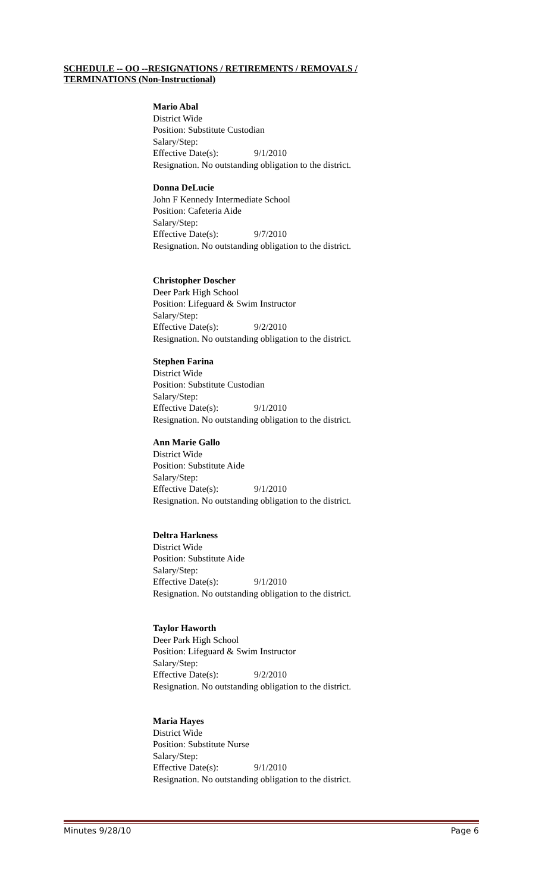SCHEDULE -- OO --RESIGNATIONS / RETIREMENTS / REMOVALS /
TERMINATIONS (Non-Instructional)
Mario Abal
District Wide
Position: Substitute Custodian
Salary/Step:
Effective Date(s): 9/1/2010
Resignation. No outstanding obligation to the district.
Donna DeLucie
John F Kennedy Intermediate School
Position: Cafeteria Aide
Salary/Step:
Effective Date(s): 9/7/2010
Resignation. No outstanding obligation to the district.
Christopher Doscher
Deer Park High School
Position: Lifeguard & Swim Instructor
Salary/Step:
Effective Date(s): 9/2/2010
Resignation. No outstanding obligation to the district.
Stephen Farina
District Wide
Position: Substitute Custodian
Salary/Step:
Effective Date(s): 9/1/2010
Resignation. No outstanding obligation to the district.
Ann Marie Gallo
District Wide
Position: Substitute Aide
Salary/Step:
Effective Date(s): 9/1/2010
Resignation. No outstanding obligation to the district.
Deltra Harkness
District Wide
Position: Substitute Aide
Salary/Step:
Effective Date(s): 9/1/2010
Resignation. No outstanding obligation to the district.
Taylor Haworth
Deer Park High School
Position: Lifeguard & Swim Instructor
Salary/Step:
Effective Date(s): 9/2/2010
Resignation. No outstanding obligation to the district.
Maria Hayes
District Wide
Position: Substitute Nurse
Salary/Step:
Effective Date(s): 9/1/2010
Resignation. No outstanding obligation to the district.
Minutes 9/28/10 Page 6